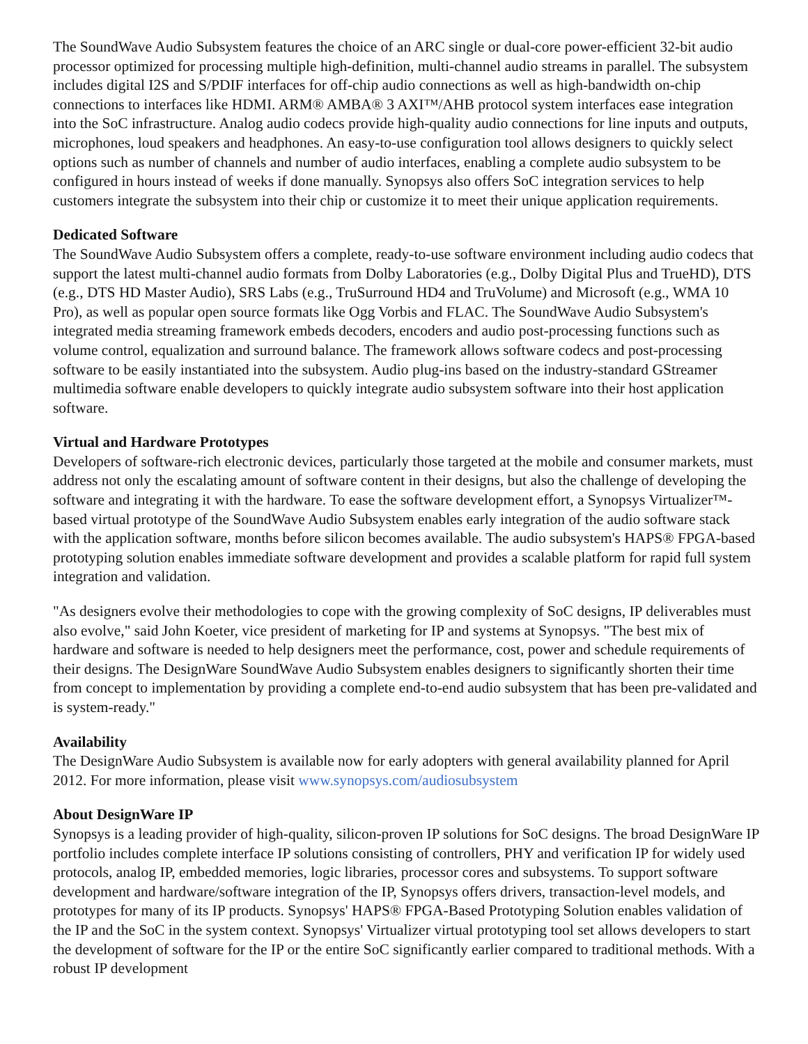The SoundWave Audio Subsystem features the choice of an ARC single or dual-core power-efficient 32-bit audio processor optimized for processing multiple high-definition, multi-channel audio streams in parallel. The subsystem includes digital I2S and S/PDIF interfaces for off-chip audio connections as well as high-bandwidth on-chip connections to interfaces like HDMI. ARM® AMBA® 3 AXI™/AHB protocol system interfaces ease integration into the SoC infrastructure. Analog audio codecs provide high-quality audio connections for line inputs and outputs, microphones, loud speakers and headphones. An easy-to-use configuration tool allows designers to quickly select options such as number of channels and number of audio interfaces, enabling a complete audio subsystem to be configured in hours instead of weeks if done manually. Synopsys also offers SoC integration services to help customers integrate the subsystem into their chip or customize it to meet their unique application requirements.
Dedicated Software
The SoundWave Audio Subsystem offers a complete, ready-to-use software environment including audio codecs that support the latest multi-channel audio formats from Dolby Laboratories (e.g., Dolby Digital Plus and TrueHD), DTS (e.g., DTS HD Master Audio), SRS Labs (e.g., TruSurround HD4 and TruVolume) and Microsoft (e.g., WMA 10 Pro), as well as popular open source formats like Ogg Vorbis and FLAC. The SoundWave Audio Subsystem's integrated media streaming framework embeds decoders, encoders and audio post-processing functions such as volume control, equalization and surround balance. The framework allows software codecs and post-processing software to be easily instantiated into the subsystem. Audio plug-ins based on the industry-standard GStreamer multimedia software enable developers to quickly integrate audio subsystem software into their host application software.
Virtual and Hardware Prototypes
Developers of software-rich electronic devices, particularly those targeted at the mobile and consumer markets, must address not only the escalating amount of software content in their designs, but also the challenge of developing the software and integrating it with the hardware. To ease the software development effort, a Synopsys Virtualizer™-based virtual prototype of the SoundWave Audio Subsystem enables early integration of the audio software stack with the application software, months before silicon becomes available. The audio subsystem's HAPS® FPGA-based prototyping solution enables immediate software development and provides a scalable platform for rapid full system integration and validation.
"As designers evolve their methodologies to cope with the growing complexity of SoC designs, IP deliverables must also evolve," said John Koeter, vice president of marketing for IP and systems at Synopsys. "The best mix of hardware and software is needed to help designers meet the performance, cost, power and schedule requirements of their designs. The DesignWare SoundWave Audio Subsystem enables designers to significantly shorten their time from concept to implementation by providing a complete end-to-end audio subsystem that has been pre-validated and is system-ready."
Availability
The DesignWare Audio Subsystem is available now for early adopters with general availability planned for April 2012. For more information, please visit www.synopsys.com/audiosubsystem
About DesignWare IP
Synopsys is a leading provider of high-quality, silicon-proven IP solutions for SoC designs. The broad DesignWare IP portfolio includes complete interface IP solutions consisting of controllers, PHY and verification IP for widely used protocols, analog IP, embedded memories, logic libraries, processor cores and subsystems. To support software development and hardware/software integration of the IP, Synopsys offers drivers, transaction-level models, and prototypes for many of its IP products. Synopsys' HAPS® FPGA-Based Prototyping Solution enables validation of the IP and the SoC in the system context. Synopsys' Virtualizer virtual prototyping tool set allows developers to start the development of software for the IP or the entire SoC significantly earlier compared to traditional methods. With a robust IP development